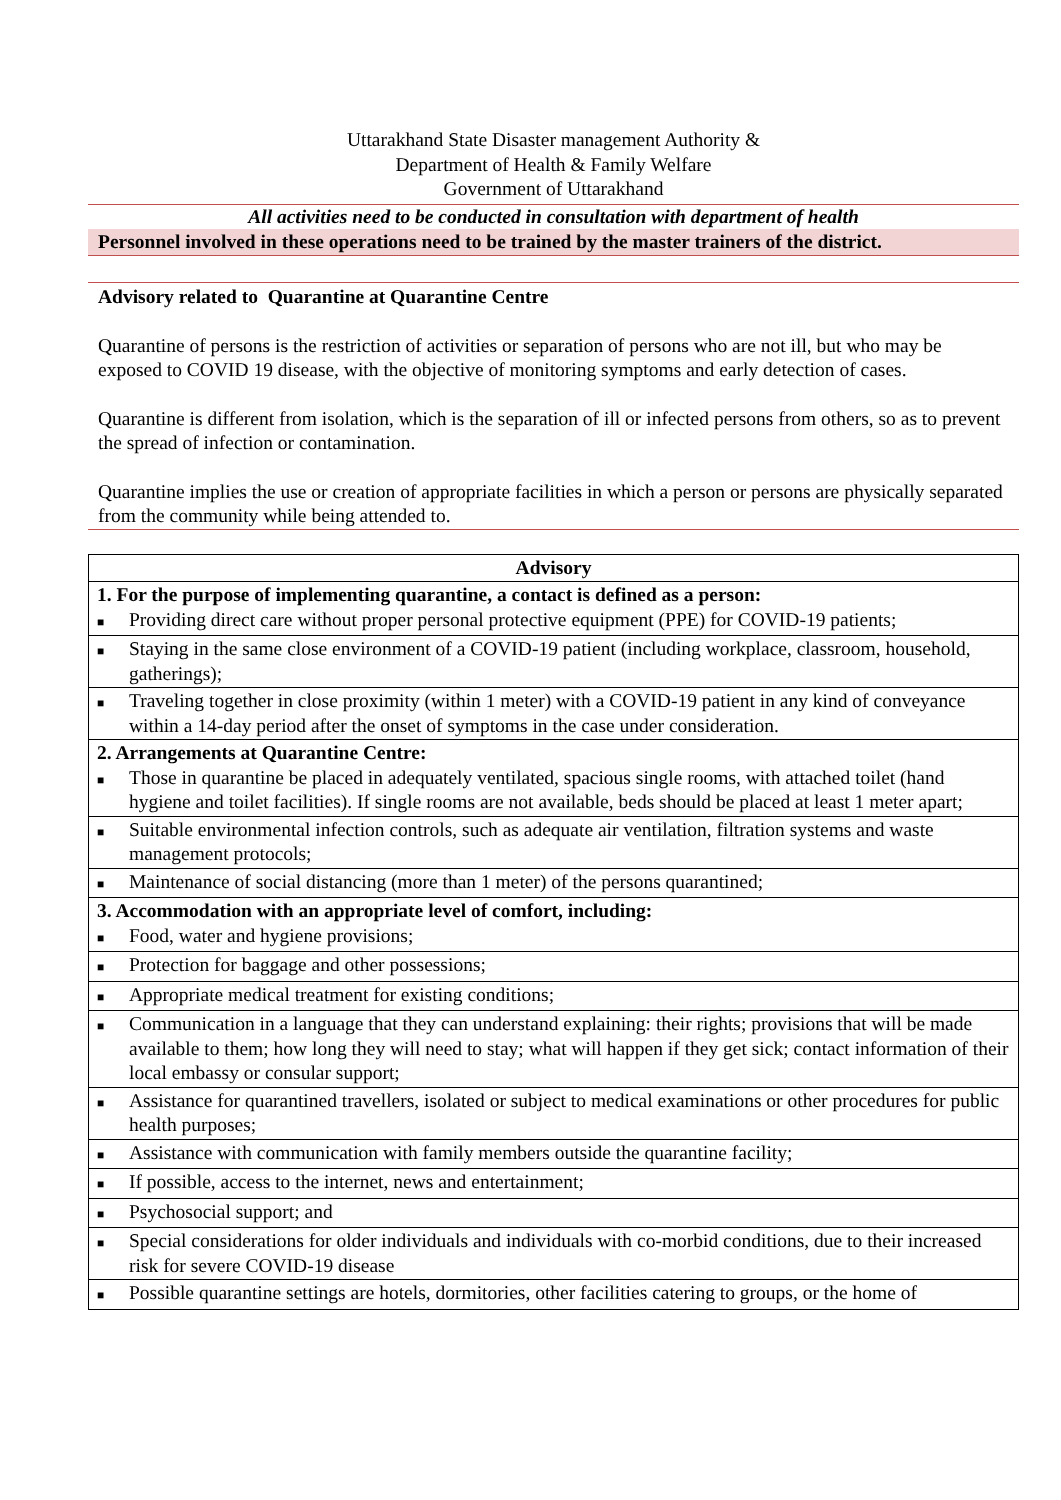Uttarakhand State Disaster management Authority &
Department of Health & Family Welfare
Government of Uttarakhand
All activities need to be conducted in consultation with department of health
Personnel involved in these operations need to be trained by the master trainers of the district.
Advisory related to Quarantine at Quarantine Centre
Quarantine of persons is the restriction of activities or separation of persons who are not ill, but who may be exposed to COVID 19 disease, with the objective of monitoring symptoms and early detection of cases.
Quarantine is different from isolation, which is the separation of ill or infected persons from others, so as to prevent the spread of infection or contamination.
Quarantine implies the use or creation of appropriate facilities in which a person or persons are physically separated from the community while being attended to.
| Advisory |
| --- |
| 1. For the purpose of implementing quarantine, a contact is defined as a person: ■ Providing direct care without proper personal protective equipment (PPE) for COVID-19 patients; |
| ■ Staying in the same close environment of a COVID-19 patient (including workplace, classroom, household, gatherings); |
| ■ Traveling together in close proximity (within 1 meter) with a COVID-19 patient in any kind of conveyance within a 14-day period after the onset of symptoms in the case under consideration. |
| 2. Arrangements at Quarantine Centre: ■ Those in quarantine be placed in adequately ventilated, spacious single rooms, with attached toilet (hand hygiene and toilet facilities). If single rooms are not available, beds should be placed at least 1 meter apart; |
| ■ Suitable environmental infection controls, such as adequate air ventilation, filtration systems and waste management protocols; |
| ■ Maintenance of social distancing (more than 1 meter) of the persons quarantined; |
| 3. Accommodation with an appropriate level of comfort, including: ■ Food, water and hygiene provisions; |
| ■ Protection for baggage and other possessions; |
| ■ Appropriate medical treatment for existing conditions; |
| ■ Communication in a language that they can understand explaining: their rights; provisions that will be made available to them; how long they will need to stay; what will happen if they get sick; contact information of their local embassy or consular support; |
| ■ Assistance for quarantined travellers, isolated or subject to medical examinations or other procedures for public health purposes; |
| ■ Assistance with communication with family members outside the quarantine facility; |
| ■ If possible, access to the internet, news and entertainment; |
| ■ Psychosocial support; and |
| ■ Special considerations for older individuals and individuals with co-morbid conditions, due to their increased risk for severe COVID-19 disease |
| ■ Possible quarantine settings are hotels, dormitories, other facilities catering to groups, or the home of |